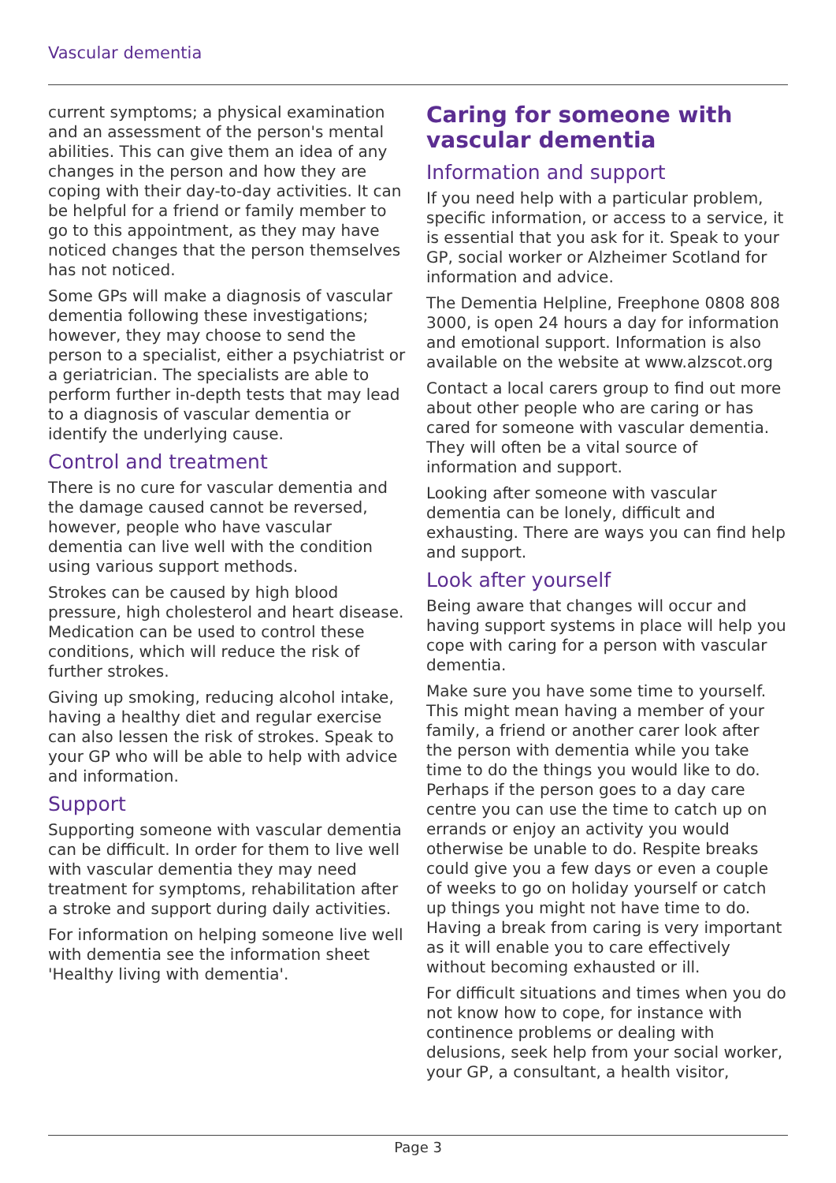Vascular dementia
current symptoms; a physical examination and an assessment of the person's mental abilities. This can give them an idea of any changes in the person and how they are coping with their day-to-day activities. It can be helpful for a friend or family member to go to this appointment, as they may have noticed changes that the person themselves has not noticed.
Some GPs will make a diagnosis of vascular dementia following these investigations; however, they may choose to send the person to a specialist, either a psychiatrist or a geriatrician. The specialists are able to perform further in-depth tests that may lead to a diagnosis of vascular dementia or identify the underlying cause.
Control and treatment
There is no cure for vascular dementia and the damage caused cannot be reversed, however, people who have vascular dementia can live well with the condition using various support methods.
Strokes can be caused by high blood pressure, high cholesterol and heart disease. Medication can be used to control these conditions, which will reduce the risk of further strokes.
Giving up smoking, reducing alcohol intake, having a healthy diet and regular exercise can also lessen the risk of strokes. Speak to your GP who will be able to help with advice and information.
Support
Supporting someone with vascular dementia can be difficult. In order for them to live well with vascular dementia they may need treatment for symptoms, rehabilitation after a stroke and support during daily activities.
For information on helping someone live well with dementia see the information sheet 'Healthy living with dementia'.
Caring for someone with vascular dementia
Information and support
If you need help with a particular problem, specific information, or access to a service, it is essential that you ask for it. Speak to your GP, social worker or Alzheimer Scotland for information and advice.
The Dementia Helpline, Freephone 0808 808 3000, is open 24 hours a day for information and emotional support. Information is also available on the website at www.alzscot.org
Contact a local carers group to find out more about other people who are caring or has cared for someone with vascular dementia. They will often be a vital source of information and support.
Looking after someone with vascular dementia can be lonely, difficult and exhausting. There are ways you can find help and support.
Look after yourself
Being aware that changes will occur and having support systems in place will help you cope with caring for a person with vascular dementia.
Make sure you have some time to yourself. This might mean having a member of your family, a friend or another carer look after the person with dementia while you take time to do the things you would like to do. Perhaps if the person goes to a day care centre you can use the time to catch up on errands or enjoy an activity you would otherwise be unable to do. Respite breaks could give you a few days or even a couple of weeks to go on holiday yourself or catch up things you might not have time to do. Having a break from caring is very important as it will enable you to care effectively without becoming exhausted or ill.
For difficult situations and times when you do not know how to cope, for instance with continence problems or dealing with delusions, seek help from your social worker, your GP, a consultant, a health visitor,
Page 3